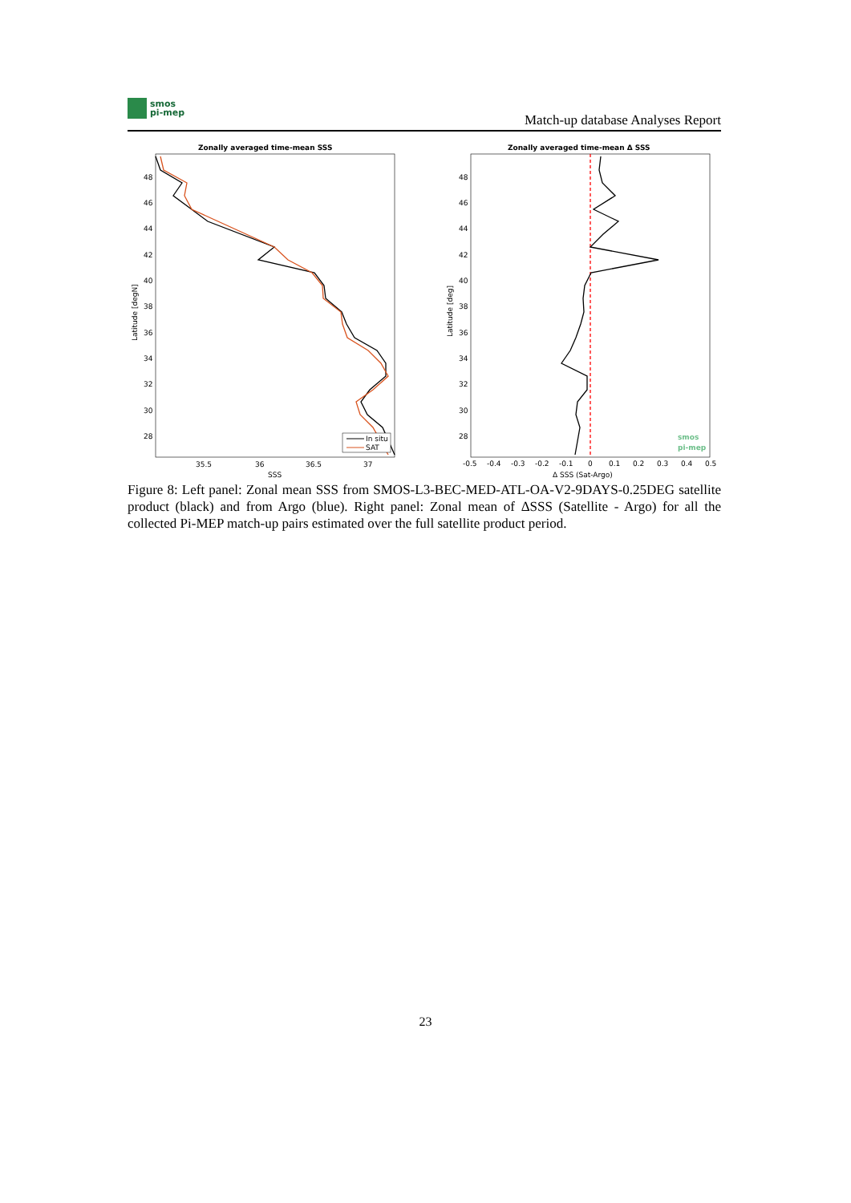smos
pi-mep
Match-up database Analyses Report
Zonally averaged time-mean SSS
48
46
44
42
40
38
36
34
32
30
28
35.5
36
36.5
37
SSS
Latitude [degN]
In situ
SAT
Zonally averaged time-mean Δ SSS
48
46
44
42
40
38
36
34
32
30
28
-0.5
-0.4
-0.3
-0.2
-0.1
0
0.1
0.2
0.3
0.4
0.5
Δ SSS (Sat-Argo)
Latitude [deg]
smos
pi-mep
Figure 8: Left panel: Zonal mean SSS from SMOS-L3-BEC-MED-ATL-OA-V2-9DAYS-0.25DEG satellite product (black) and from Argo (blue). Right panel: Zonal mean of ΔSSS (Satellite - Argo) for all the collected Pi-MEP match-up pairs estimated over the full satellite product period.
23